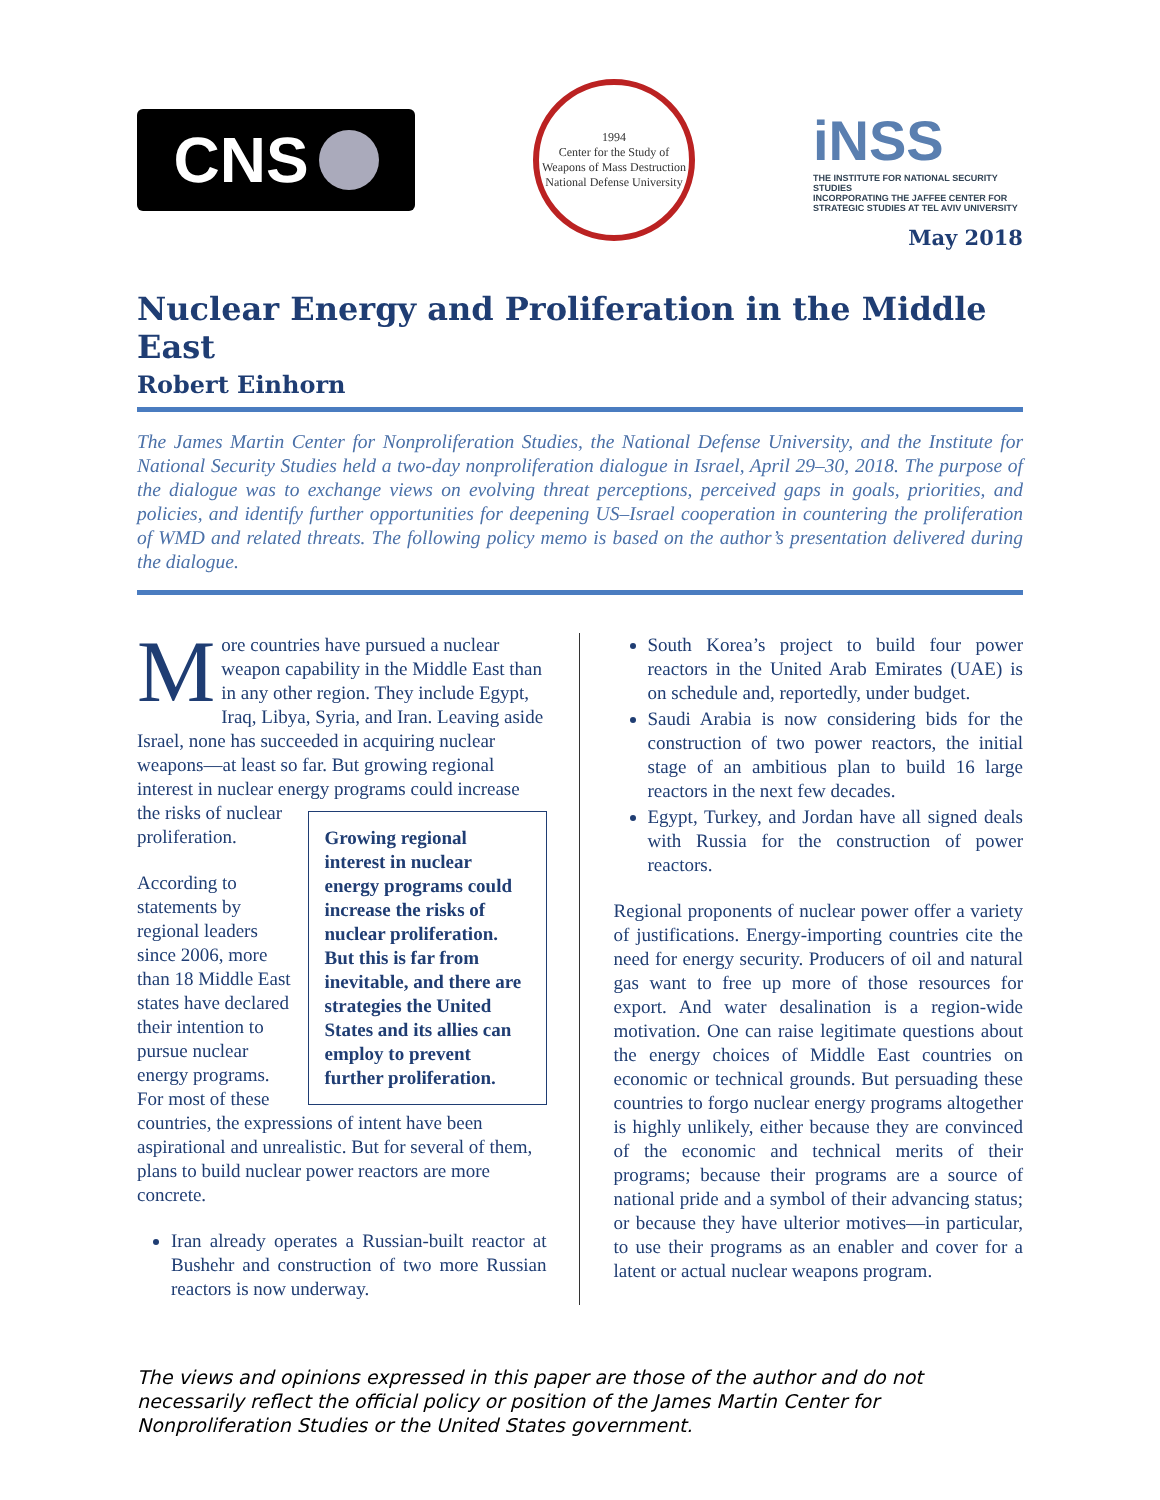CNS
1994
Center for the Study of Weapons of Mass Destruction
National Defense University
iNSS
THE INSTITUTE FOR NATIONAL SECURITY STUDIES
INCORPORATING THE JAFFEE CENTER FOR STRATEGIC STUDIES AT TEL AVIV UNIVERSITY
May 2018
Nuclear Energy and Proliferation in the Middle East
Robert Einhorn
The James Martin Center for Nonproliferation Studies, the National Defense University, and the Institute for National Security Studies held a two-day nonproliferation dialogue in Israel, April 29–30, 2018. The purpose of the dialogue was to exchange views on evolving threat perceptions, perceived gaps in goals, priorities, and policies, and identify further opportunities for deepening US–Israel cooperation in countering the proliferation of WMD and related threats. The following policy memo is based on the author’s presentation delivered during the dialogue.
More countries have pursued a nuclear weapon capability in the Middle East than in any other region. They include Egypt, Iraq, Libya, Syria, and Iran. Leaving aside Israel, none has succeeded in acquiring nuclear weapons—at least so far. But growing regional interest in nuclear energy Growing regional interest in nuclear energy programs could increase the risks of nuclear proliferation. But this is far from inevitable, and there are strategies the United States and its allies can employ to prevent further proliferation. programs could increase the risks of nuclear proliferation.
According to statements by regional leaders since 2006, more than 18 Middle East states have declared their intention to pursue nuclear energy programs. For most of these countries, the expressions of intent have been aspirational and unrealistic. But for several of them, plans to build nuclear power reactors are more concrete.
Iran already operates a Russian-built reactor at Bushehr and construction of two more Russian reactors is now underway.
South Korea’s project to build four power reactors in the United Arab Emirates (UAE) is on schedule and, reportedly, under budget.
Saudi Arabia is now considering bids for the construction of two power reactors, the initial stage of an ambitious plan to build 16 large reactors in the next few decades.
Egypt, Turkey, and Jordan have all signed deals with Russia for the construction of power reactors.
Regional proponents of nuclear power offer a variety of justifications. Energy-importing countries cite the need for energy security. Producers of oil and natural gas want to free up more of those resources for export. And water desalination is a region-wide motivation. One can raise legitimate questions about the energy choices of Middle East countries on economic or technical grounds. But persuading these countries to forgo nuclear energy programs altogether is highly unlikely, either because they are convinced of the economic and technical merits of their programs; because their programs are a source of national pride and a symbol of their advancing status; or because they have ulterior motives—in particular, to use their programs as an enabler and cover for a latent or actual nuclear weapons program.
The views and opinions expressed in this paper are those of the author and do not necessarily reflect the official policy or position of the James Martin Center for Nonproliferation Studies or the United States government.